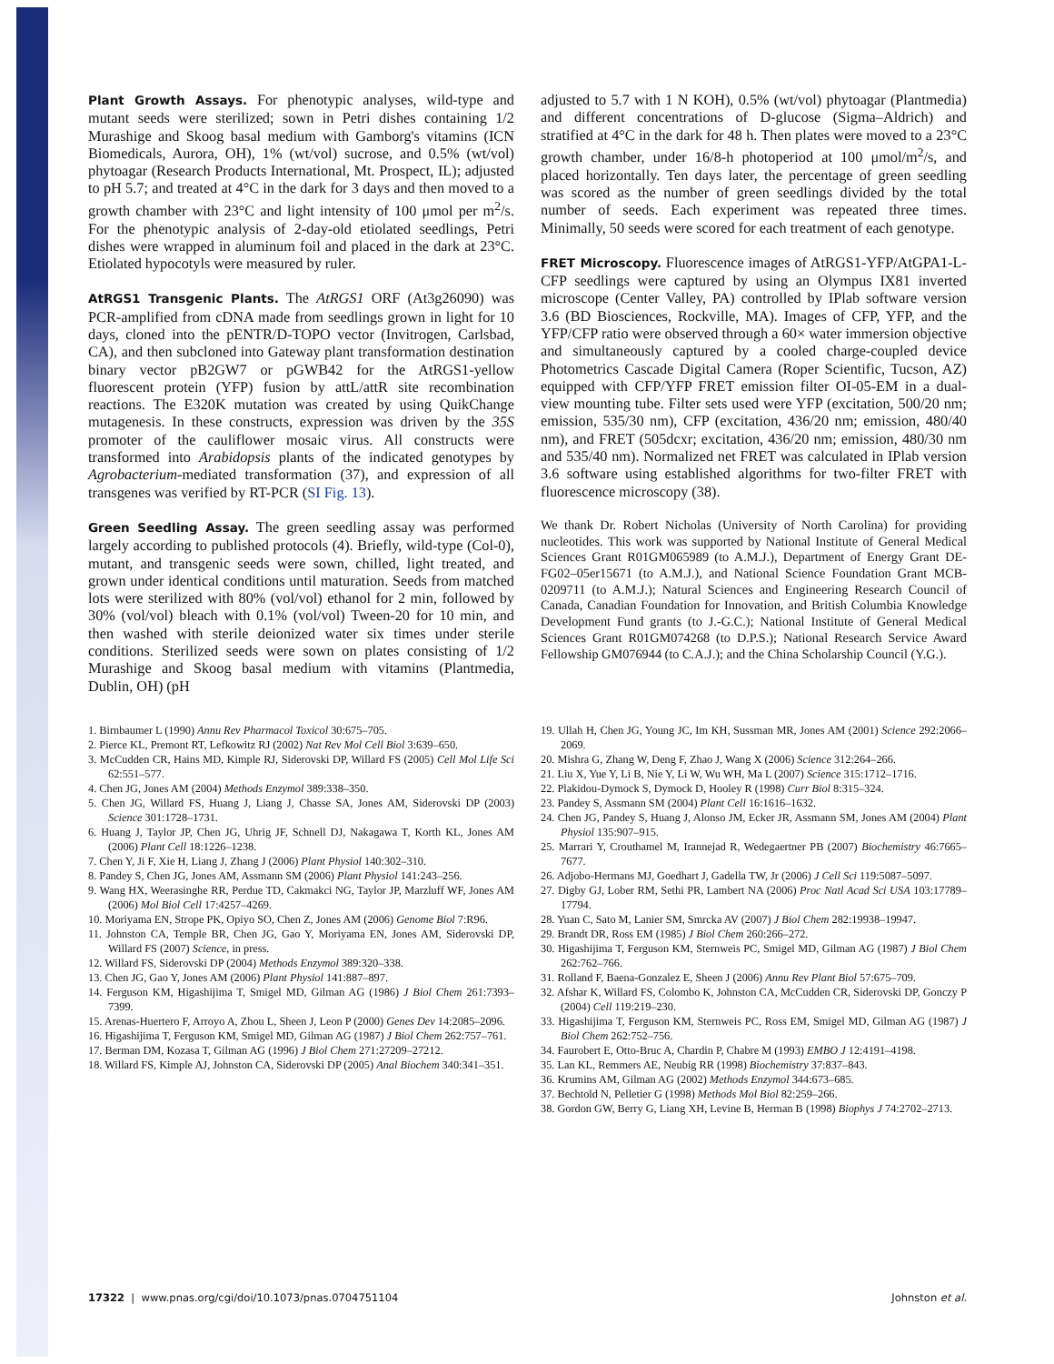Plant Growth Assays. For phenotypic analyses, wild-type and mutant seeds were sterilized; sown in Petri dishes containing 1/2 Murashige and Skoog basal medium with Gamborg's vitamins (ICN Biomedicals, Aurora, OH), 1% (wt/vol) sucrose, and 0.5% (wt/vol) phytoagar (Research Products International, Mt. Prospect, IL); adjusted to pH 5.7; and treated at 4°C in the dark for 3 days and then moved to a growth chamber with 23°C and light intensity of 100 μmol per m<sup>2</sup>/s. For the phenotypic analysis of 2-day-old etiolated seedlings, Petri dishes were wrapped in aluminum foil and placed in the dark at 23°C. Etiolated hypocotyls were measured by ruler.
AtRGS1 Transgenic Plants. The AtRGS1 ORF (At3g26090) was PCR-amplified from cDNA made from seedlings grown in light for 10 days, cloned into the pENTR/D-TOPO vector (Invitrogen, Carlsbad, CA), and then subcloned into Gateway plant transformation destination binary vector pB2GW7 or pGWB42 for the AtRGS1-yellow fluorescent protein (YFP) fusion by attL/attR site recombination reactions. The E320K mutation was created by using QuikChange mutagenesis. In these constructs, expression was driven by the 35S promoter of the cauliflower mosaic virus. All constructs were transformed into Arabidopsis plants of the indicated genotypes by Agrobacterium-mediated transformation (37), and expression of all transgenes was verified by RT-PCR (SI Fig. 13).
Green Seedling Assay. The green seedling assay was performed largely according to published protocols (4). Briefly, wild-type (Col-0), mutant, and transgenic seeds were sown, chilled, light treated, and grown under identical conditions until maturation. Seeds from matched lots were sterilized with 80% (vol/vol) ethanol for 2 min, followed by 30% (vol/vol) bleach with 0.1% (vol/vol) Tween-20 for 10 min, and then washed with sterile deionized water six times under sterile conditions. Sterilized seeds were sown on plates consisting of 1/2 Murashige and Skoog basal medium with vitamins (Plantmedia, Dublin, OH) (pH
adjusted to 5.7 with 1 N KOH), 0.5% (wt/vol) phytoagar (Plantmedia) and different concentrations of D-glucose (Sigma–Aldrich) and stratified at 4°C in the dark for 48 h. Then plates were moved to a 23°C growth chamber, under 16/8-h photoperiod at 100 μmol/m<sup>2</sup>/s, and placed horizontally. Ten days later, the percentage of green seedling was scored as the number of green seedlings divided by the total number of seeds. Each experiment was repeated three times. Minimally, 50 seeds were scored for each treatment of each genotype.
FRET Microscopy. Fluorescence images of AtRGS1-YFP/AtGPA1-L-CFP seedlings were captured by using an Olympus IX81 inverted microscope (Center Valley, PA) controlled by IPlab software version 3.6 (BD Biosciences, Rockville, MA). Images of CFP, YFP, and the YFP/CFP ratio were observed through a 60× water immersion objective and simultaneously captured by a cooled charge-coupled device Photometrics Cascade Digital Camera (Roper Scientific, Tucson, AZ) equipped with CFP/YFP FRET emission filter OI-05-EM in a dual-view mounting tube. Filter sets used were YFP (excitation, 500/20 nm; emission, 535/30 nm), CFP (excitation, 436/20 nm; emission, 480/40 nm), and FRET (505dcxr; excitation, 436/20 nm; emission, 480/30 nm and 535/40 nm). Normalized net FRET was calculated in IPlab version 3.6 software using established algorithms for two-filter FRET with fluorescence microscopy (38).
We thank Dr. Robert Nicholas (University of North Carolina) for providing nucleotides. This work was supported by National Institute of General Medical Sciences Grant R01GM065989 (to A.M.J.), Department of Energy Grant DE-FG02–05er15671 (to A.M.J.), and National Science Foundation Grant MCB-0209711 (to A.M.J.); Natural Sciences and Engineering Research Council of Canada, Canadian Foundation for Innovation, and British Columbia Knowledge Development Fund grants (to J.-G.C.); National Institute of General Medical Sciences Grant R01GM074268 (to D.P.S.); National Research Service Award Fellowship GM076944 (to C.A.J.); and the China Scholarship Council (Y.G.).
1. Birnbaumer L (1990) Annu Rev Pharmacol Toxicol 30:675–705.
2. Pierce KL, Premont RT, Lefkowitz RJ (2002) Nat Rev Mol Cell Biol 3:639–650.
3. McCudden CR, Hains MD, Kimple RJ, Siderovski DP, Willard FS (2005) Cell Mol Life Sci 62:551–577.
4. Chen JG, Jones AM (2004) Methods Enzymol 389:338–350.
5. Chen JG, Willard FS, Huang J, Liang J, Chasse SA, Jones AM, Siderovski DP (2003) Science 301:1728–1731.
6. Huang J, Taylor JP, Chen JG, Uhrig JF, Schnell DJ, Nakagawa T, Korth KL, Jones AM (2006) Plant Cell 18:1226–1238.
7. Chen Y, Ji F, Xie H, Liang J, Zhang J (2006) Plant Physiol 140:302–310.
8. Pandey S, Chen JG, Jones AM, Assmann SM (2006) Plant Physiol 141:243–256.
9. Wang HX, Weerasinghe RR, Perdue TD, Cakmakci NG, Taylor JP, Marzluff WF, Jones AM (2006) Mol Biol Cell 17:4257–4269.
10. Moriyama EN, Strope PK, Opiyo SO, Chen Z, Jones AM (2006) Genome Biol 7:R96.
11. Johnston CA, Temple BR, Chen JG, Gao Y, Moriyama EN, Jones AM, Siderovski DP, Willard FS (2007) Science, in press.
12. Willard FS, Siderovski DP (2004) Methods Enzymol 389:320–338.
13. Chen JG, Gao Y, Jones AM (2006) Plant Physiol 141:887–897.
14. Ferguson KM, Higashijima T, Smigel MD, Gilman AG (1986) J Biol Chem 261:7393–7399.
15. Arenas-Huertero F, Arroyo A, Zhou L, Sheen J, Leon P (2000) Genes Dev 14:2085–2096.
16. Higashijima T, Ferguson KM, Smigel MD, Gilman AG (1987) J Biol Chem 262:757–761.
17. Berman DM, Kozasa T, Gilman AG (1996) J Biol Chem 271:27209–27212.
18. Willard FS, Kimple AJ, Johnston CA, Siderovski DP (2005) Anal Biochem 340:341–351.
19. Ullah H, Chen JG, Young JC, Im KH, Sussman MR, Jones AM (2001) Science 292:2066–2069.
20. Mishra G, Zhang W, Deng F, Zhao J, Wang X (2006) Science 312:264–266.
21. Liu X, Yue Y, Li B, Nie Y, Li W, Wu WH, Ma L (2007) Science 315:1712–1716.
22. Plakidou-Dymock S, Dymock D, Hooley R (1998) Curr Biol 8:315–324.
23. Pandey S, Assmann SM (2004) Plant Cell 16:1616–1632.
24. Chen JG, Pandey S, Huang J, Alonso JM, Ecker JR, Assmann SM, Jones AM (2004) Plant Physiol 135:907–915.
25. Marrari Y, Crouthamel M, Irannejad R, Wedegaertner PB (2007) Biochemistry 46:7665–7677.
26. Adjobo-Hermans MJ, Goedhart J, Gadella TW, Jr (2006) J Cell Sci 119:5087–5097.
27. Digby GJ, Lober RM, Sethi PR, Lambert NA (2006) Proc Natl Acad Sci USA 103:17789–17794.
28. Yuan C, Sato M, Lanier SM, Smrcka AV (2007) J Biol Chem 282:19938–19947.
29. Brandt DR, Ross EM (1985) J Biol Chem 260:266–272.
30. Higashijima T, Ferguson KM, Sternweis PC, Smigel MD, Gilman AG (1987) J Biol Chem 262:762–766.
31. Rolland F, Baena-Gonzalez E, Sheen J (2006) Annu Rev Plant Biol 57:675–709.
32. Afshar K, Willard FS, Colombo K, Johnston CA, McCudden CR, Siderovski DP, Gonczy P (2004) Cell 119:219–230.
33. Higashijima T, Ferguson KM, Sternweis PC, Ross EM, Smigel MD, Gilman AG (1987) J Biol Chem 262:752–756.
34. Faurobert E, Otto-Bruc A, Chardin P, Chabre M (1993) EMBO J 12:4191–4198.
35. Lan KL, Remmers AE, Neubig RR (1998) Biochemistry 37:837–843.
36. Krumins AM, Gilman AG (2002) Methods Enzymol 344:673–685.
37. Bechtold N, Pelletier G (1998) Methods Mol Biol 82:259–266.
38. Gordon GW, Berry G, Liang XH, Levine B, Herman B (1998) Biophys J 74:2702–2713.
17322 | www.pnas.org/cgi/doi/10.1073/pnas.0704751104 Johnston et al.